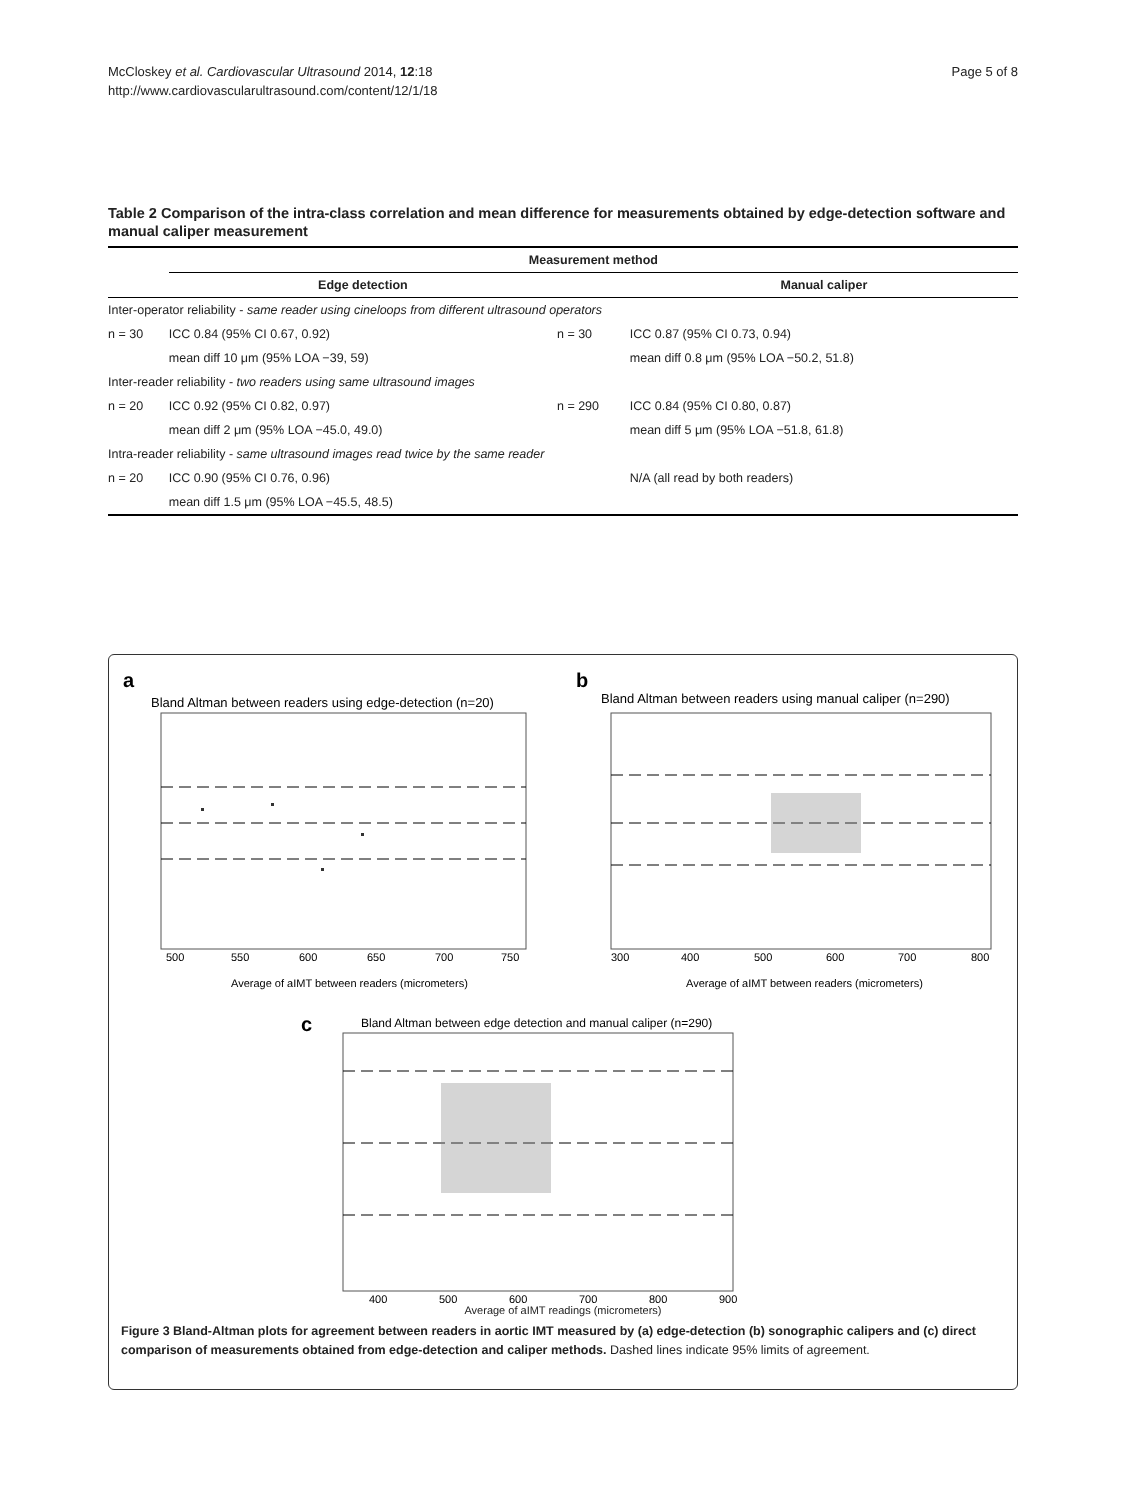McCloskey et al. Cardiovascular Ultrasound 2014, 12:18
http://www.cardiovascularultrasound.com/content/12/1/18
Page 5 of 8
Table 2 Comparison of the intra-class correlation and mean difference for measurements obtained by edge-detection software and manual caliper measurement
| | Measurement method | | |
| --- | --- | --- | --- |
| | Edge detection | | Manual caliper |
| Inter-operator reliability - same reader using cineloops from different ultrasound operators | | | |
| n = 30 | ICC 0.84 (95% CI 0.67, 0.92) | n = 30 | ICC 0.87 (95% CI 0.73, 0.94) |
| | mean diff 10 μm (95% LOA −39, 59) | | mean diff 0.8 μm (95% LOA −50.2, 51.8) |
| Inter-reader reliability - two readers using same ultrasound images | | | |
| n = 20 | ICC 0.92 (95% CI 0.82, 0.97) | n = 290 | ICC 0.84 (95% CI 0.80, 0.87) |
| | mean diff 2 μm (95% LOA −45.0, 49.0) | | mean diff 5 μm (95% LOA −51.8, 61.8) |
| Intra-reader reliability - same ultrasound images read twice by the same reader | | | |
| n = 20 | ICC 0.90 (95% CI 0.76, 0.96) | | N/A (all read by both readers) |
| | mean diff 1.5 μm (95% LOA −45.5, 48.5) | | |
a
Bland Altman between readers using edge-detection (n=20)
500
550
600
650
700
750
Average of aIMT between readers (micrometers)
b
Bland Altman between readers using manual caliper (n=290)
300
400
500
600
700
800
Average of aIMT between readers (micrometers)
c
Bland Altman between edge detection and manual caliper (n=290)
400
500
600
700
800
900
Average of aIMT readings (micrometers)
Figure 3 Bland-Altman plots for agreement between readers in aortic IMT measured by (a) edge-detection (b) sonographic calipers and (c) direct comparison of measurements obtained from edge-detection and caliper methods. Dashed lines indicate 95% limits of agreement.